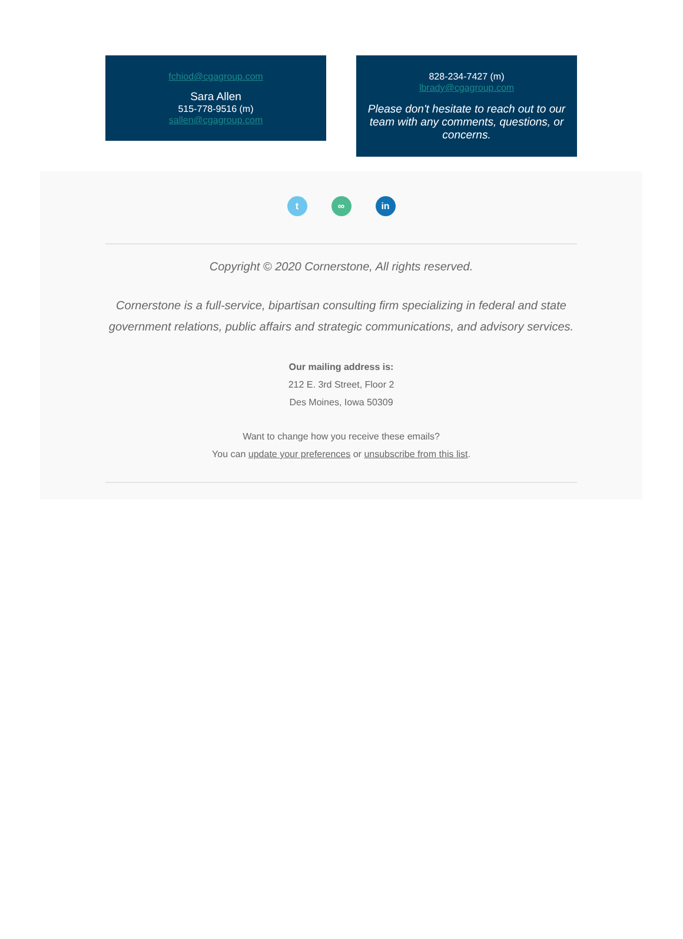fchiod@cgagroup.com
Sara Allen
515-778-9516 (m)
sallen@cgagroup.com
828-234-7427 (m)
lbrady@cgagroup.com
Please don't hesitate to reach out to our team with any comments, questions, or concerns.
t ∞ in
Copyright © 2020 Cornerstone, All rights reserved.
Cornerstone is a full-service, bipartisan consulting firm specializing in federal and state government relations, public affairs and strategic communications, and advisory services.
Our mailing address is:
212 E. 3rd Street, Floor 2
Des Moines, Iowa 50309
Want to change how you receive these emails?
You can update your preferences or unsubscribe from this list.